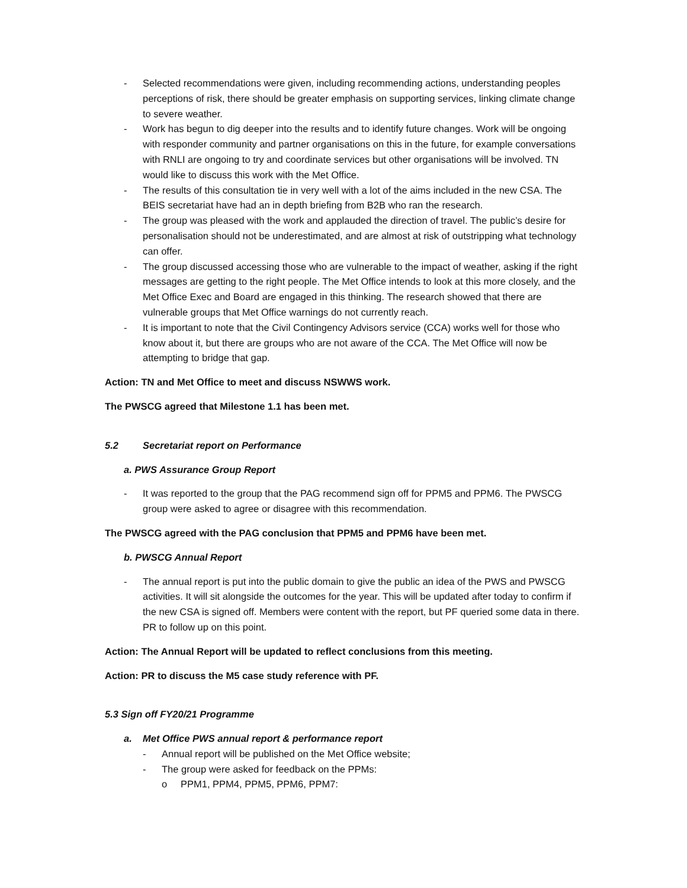- Selected recommendations were given, including recommending actions, understanding peoples perceptions of risk, there should be greater emphasis on supporting services, linking climate change to severe weather.
- Work has begun to dig deeper into the results and to identify future changes. Work will be ongoing with responder community and partner organisations on this in the future, for example conversations with RNLI are ongoing to try and coordinate services but other organisations will be involved. TN would like to discuss this work with the Met Office.
- The results of this consultation tie in very well with a lot of the aims included in the new CSA. The BEIS secretariat have had an in depth briefing from B2B who ran the research.
- The group was pleased with the work and applauded the direction of travel. The public’s desire for personalisation should not be underestimated, and are almost at risk of outstripping what technology can offer.
- The group discussed accessing those who are vulnerable to the impact of weather, asking if the right messages are getting to the right people. The Met Office intends to look at this more closely, and the Met Office Exec and Board are engaged in this thinking. The research showed that there are vulnerable groups that Met Office warnings do not currently reach.
- It is important to note that the Civil Contingency Advisors service (CCA) works well for those who know about it, but there are groups who are not aware of the CCA. The Met Office will now be attempting to bridge that gap.
Action: TN and Met Office to meet and discuss NSWWS work.
The PWSCG agreed that Milestone 1.1 has been met.
5.2 Secretariat report on Performance
a. PWS Assurance Group Report
- It was reported to the group that the PAG recommend sign off for PPM5 and PPM6. The PWSCG group were asked to agree or disagree with this recommendation.
The PWSCG agreed with the PAG conclusion that PPM5 and PPM6 have been met.
b. PWSCG Annual Report
- The annual report is put into the public domain to give the public an idea of the PWS and PWSCG activities. It will sit alongside the outcomes for the year. This will be updated after today to confirm if the new CSA is signed off. Members were content with the report, but PF queried some data in there. PR to follow up on this point.
Action: The Annual Report will be updated to reflect conclusions from this meeting.
Action: PR to discuss the M5 case study reference with PF.
5.3 Sign off FY20/21 Programme
a. Met Office PWS annual report & performance report
- Annual report will be published on the Met Office website;
- The group were asked for feedback on the PPMs:
o PPM1, PPM4, PPM5, PPM6, PPM7: